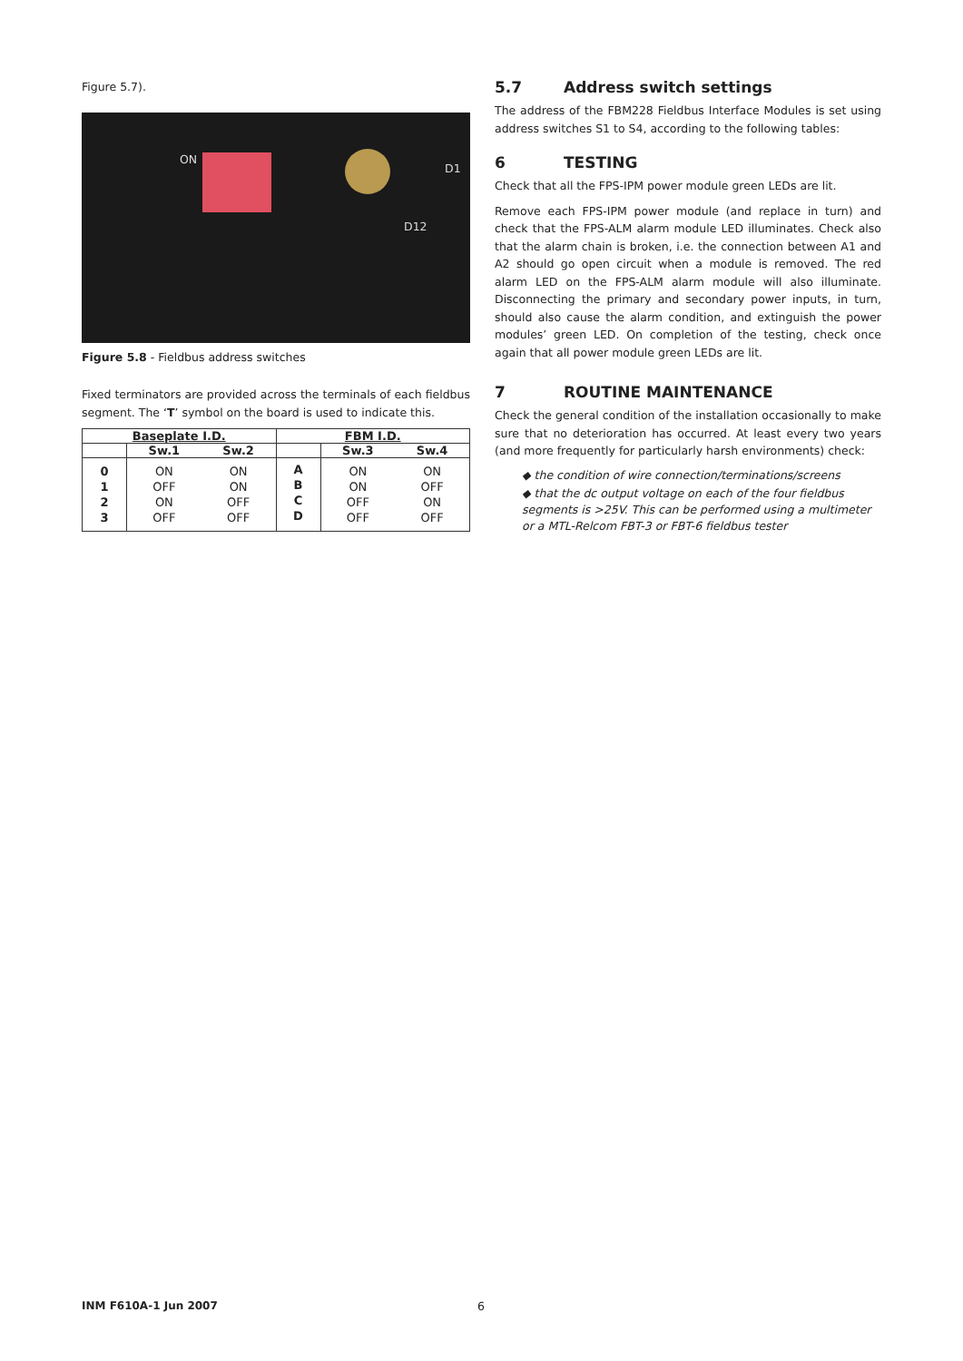Figure 5.7).
ON
D1
D12
Figure 5.8 - Fieldbus address switches
Fixed terminators are provided across the terminals of each fieldbus segment. The ‘T’ symbol on the board is used to indicate this.
| Baseplate I.D. | | | FBM I.D. | | |
| --- | --- | --- | --- | --- | --- |
| | Sw.1 | Sw.2 | | Sw.3 | Sw.4 |
| 0 1 2 3 | ON OFF ON OFF | ON ON OFF OFF | A B C D | ON ON OFF OFF | ON OFF ON OFF |
5.7 Address switch settings
The address of the FBM228 Fieldbus Interface Modules is set using address switches S1 to S4, according to the following tables:
6 TESTING
Check that all the FPS-IPM power module green LEDs are lit.
Remove each FPS-IPM power module (and replace in turn) and check that the FPS-ALM alarm module LED illuminates. Check also that the alarm chain is broken, i.e. the connection between A1 and A2 should go open circuit when a module is removed. The red alarm LED on the FPS-ALM alarm module will also illuminate. Disconnecting the primary and secondary power inputs, in turn, should also cause the alarm condition, and extinguish the power modules’ green LED. On completion of the testing, check once again that all power module green LEDs are lit.
7 ROUTINE MAINTENANCE
Check the general condition of the installation occasionally to make sure that no deterioration has occurred. At least every two years (and more frequently for particularly harsh environments) check:
◆ the condition of wire connection/terminations/screens
◆ that the dc output voltage on each of the four fieldbus segments is >25V. This can be performed using a multimeter or a MTL-Relcom FBT-3 or FBT-6 fieldbus tester
INM F610A-1 Jun 2007 6